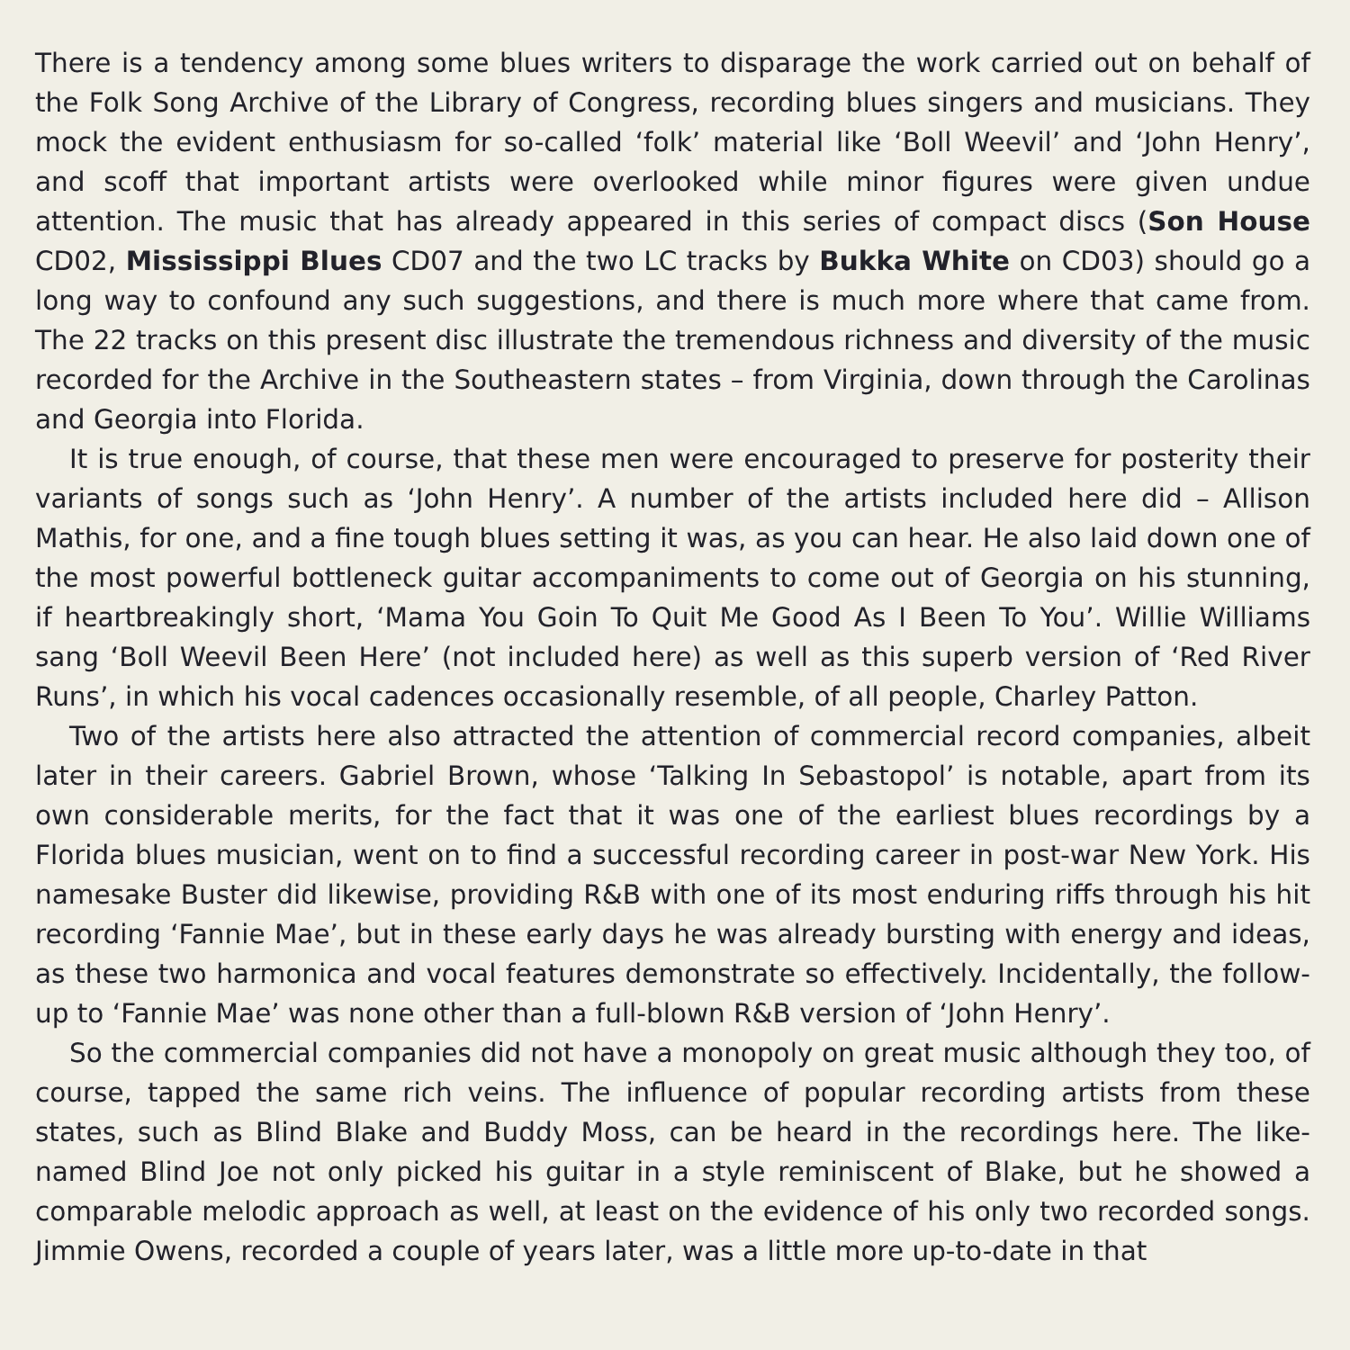There is a tendency among some blues writers to disparage the work carried out on behalf of the Folk Song Archive of the Library of Congress, recording blues singers and musicians. They mock the evident enthusiasm for so-called ‘folk’ material like ‘Boll Weevil’ and ‘John Henry’, and scoff that important artists were overlooked while minor figures were given undue attention. The music that has already appeared in this series of compact discs (Son House CD02, Mississippi Blues CD07 and the two LC tracks by Bukka White on CD03) should go a long way to confound any such suggestions, and there is much more where that came from. The 22 tracks on this present disc illustrate the tremendous richness and diversity of the music recorded for the Archive in the Southeastern states – from Virginia, down through the Carolinas and Georgia into Florida.
It is true enough, of course, that these men were encouraged to preserve for posterity their variants of songs such as ‘John Henry’. A number of the artists included here did – Allison Mathis, for one, and a fine tough blues setting it was, as you can hear. He also laid down one of the most powerful bottleneck guitar accompaniments to come out of Georgia on his stunning, if heartbreakingly short, ‘Mama You Goin To Quit Me Good As I Been To You’. Willie Williams sang ‘Boll Weevil Been Here’ (not included here) as well as this superb version of ‘Red River Runs’, in which his vocal cadences occasionally resemble, of all people, Charley Patton.
Two of the artists here also attracted the attention of commercial record companies, albeit later in their careers. Gabriel Brown, whose ‘Talking In Sebastopol’ is notable, apart from its own considerable merits, for the fact that it was one of the earliest blues recordings by a Florida blues musician, went on to find a successful recording career in post-war New York. His namesake Buster did likewise, providing R&B with one of its most enduring riffs through his hit recording ‘Fannie Mae’, but in these early days he was already bursting with energy and ideas, as these two harmonica and vocal features demonstrate so effectively. Incidentally, the follow-up to ‘Fannie Mae’ was none other than a full-blown R&B version of ‘John Henry’.
So the commercial companies did not have a monopoly on great music although they too, of course, tapped the same rich veins. The influence of popular recording artists from these states, such as Blind Blake and Buddy Moss, can be heard in the recordings here. The like-named Blind Joe not only picked his guitar in a style reminiscent of Blake, but he showed a comparable melodic approach as well, at least on the evidence of his only two recorded songs. Jimmie Owens, recorded a couple of years later, was a little more up-to-date in that